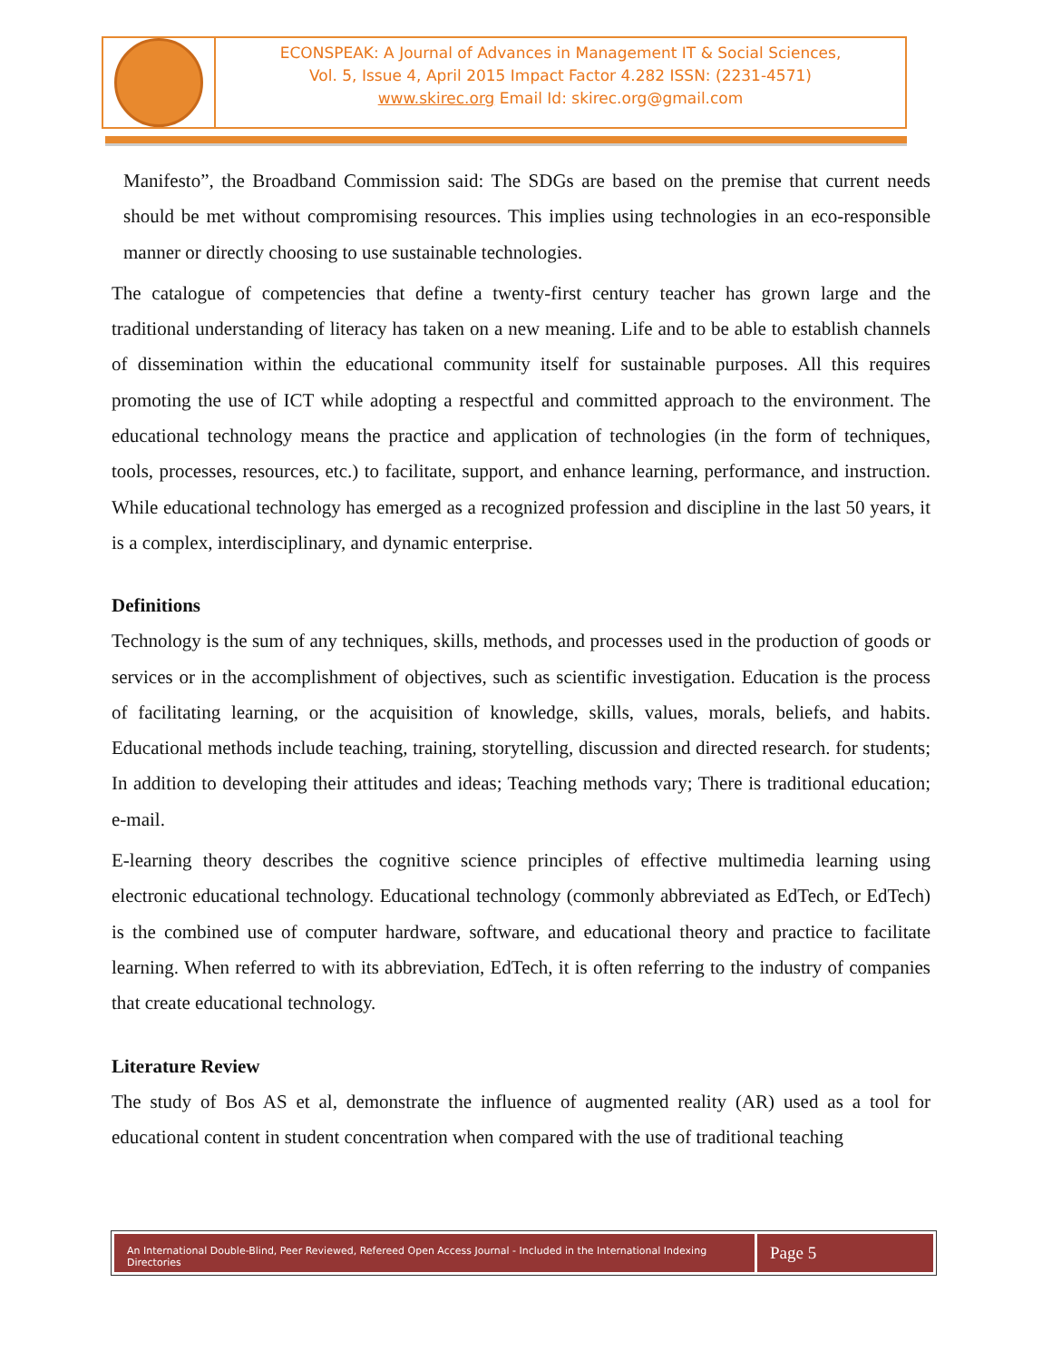ECONSPEAK: A Journal of Advances in Management IT & Social Sciences,
Vol. 5, Issue 4, April 2015 Impact Factor 4.282 ISSN: (2231-4571)
www.skirec.org Email Id: skirec.org@gmail.com
Manifesto”, the Broadband Commission said: The SDGs are based on the premise that current needs should be met without compromising resources. This implies using technologies in an eco-responsible manner or directly choosing to use sustainable technologies.
The catalogue of competencies that define a twenty-first century teacher has grown large and the traditional understanding of literacy has taken on a new meaning. Life and to be able to establish channels of dissemination within the educational community itself for sustainable purposes. All this requires promoting the use of ICT while adopting a respectful and committed approach to the environment. The educational technology means the practice and application of technologies (in the form of techniques, tools, processes, resources, etc.) to facilitate, support, and enhance learning, performance, and instruction. While educational technology has emerged as a recognized profession and discipline in the last 50 years, it is a complex, interdisciplinary, and dynamic enterprise.
Definitions
Technology is the sum of any techniques, skills, methods, and processes used in the production of goods or services or in the accomplishment of objectives, such as scientific investigation. Education is the process of facilitating learning, or the acquisition of knowledge, skills, values, morals, beliefs, and habits. Educational methods include teaching, training, storytelling, discussion and directed research. for students; In addition to developing their attitudes and ideas; Teaching methods vary; There is traditional education; e-mail.
E-learning theory describes the cognitive science principles of effective multimedia learning using electronic educational technology. Educational technology (commonly abbreviated as EdTech, or EdTech) is the combined use of computer hardware, software, and educational theory and practice to facilitate learning. When referred to with its abbreviation, EdTech, it is often referring to the industry of companies that create educational technology.
Literature Review
The study of Bos AS et al, demonstrate the influence of augmented reality (AR) used as a tool for educational content in student concentration when compared with the use of traditional teaching
An International Double-Blind, Peer Reviewed, Refereed Open Access Journal - Included in the International Indexing Directories
Page 5